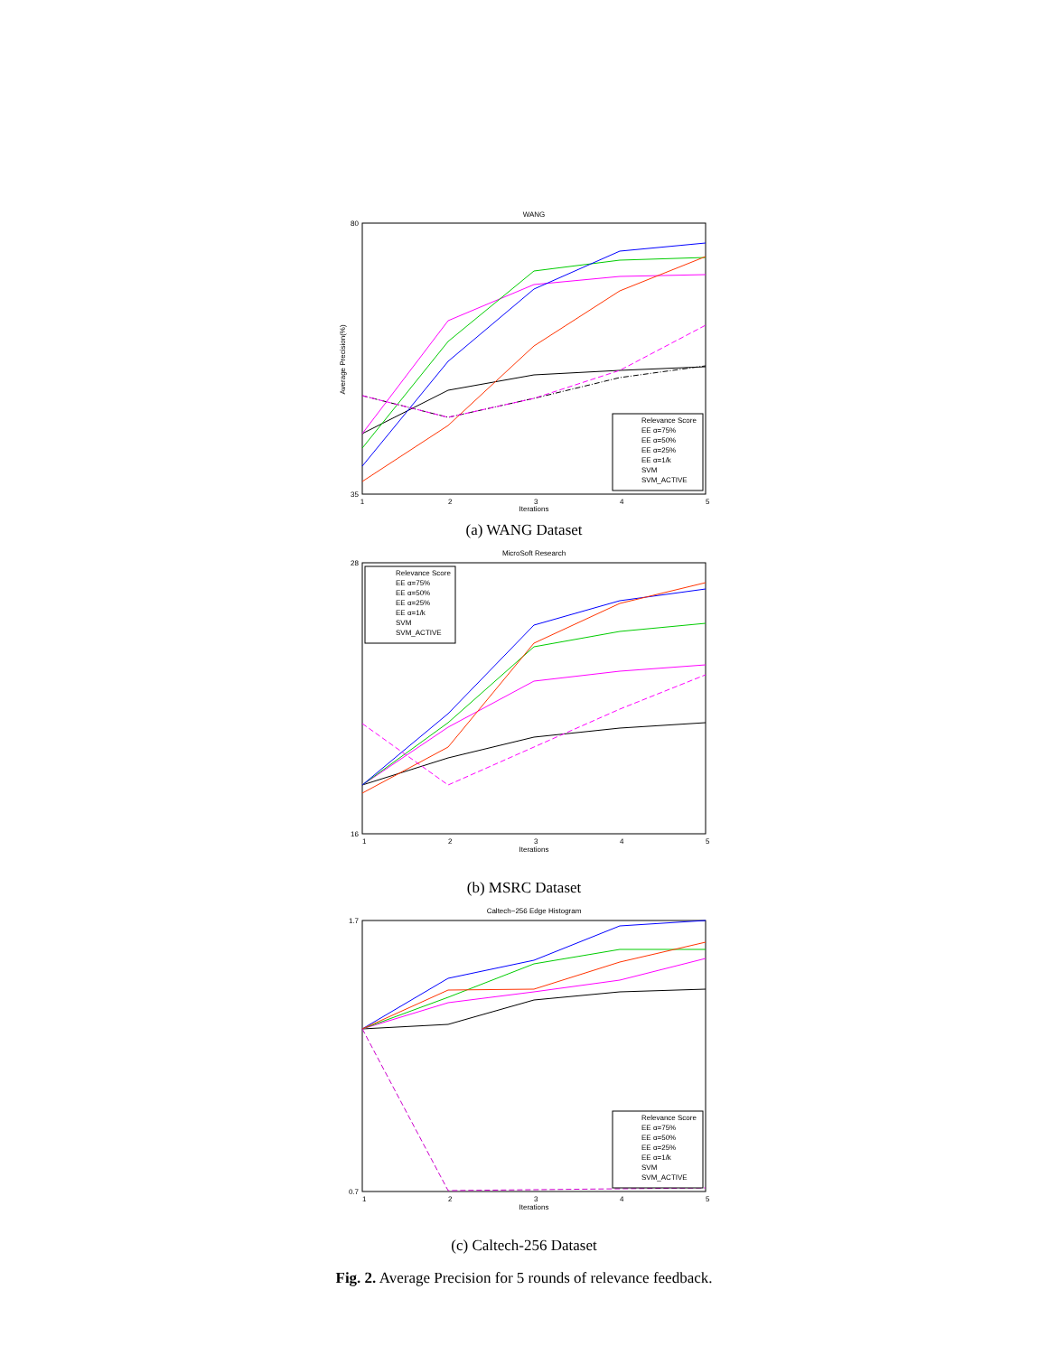WANG
80
35
1
2
3
4
5
Iterations
Average Precision(%)
Relevance Score
EE α=75%
EE α=50%
EE α=25%
EE α=1/k
SVM
SVM_ACTIVE
(a) WANG Dataset
MicroSoft Research
28
16
1
2
3
4
5
Iterations
Relevance Score
EE α=75%
EE α=50%
EE α=25%
EE α=1/k
SVM
SVM_ACTIVE
(b) MSRC Dataset
Caltech−256 Edge Histogram
1.7
0.7
1
2
3
4
5
Iterations
Relevance Score
EE α=75%
EE α=50%
EE α=25%
EE α=1/k
SVM
SVM_ACTIVE
(c) Caltech-256 Dataset
Fig. 2. Average Precision for 5 rounds of relevance feedback.